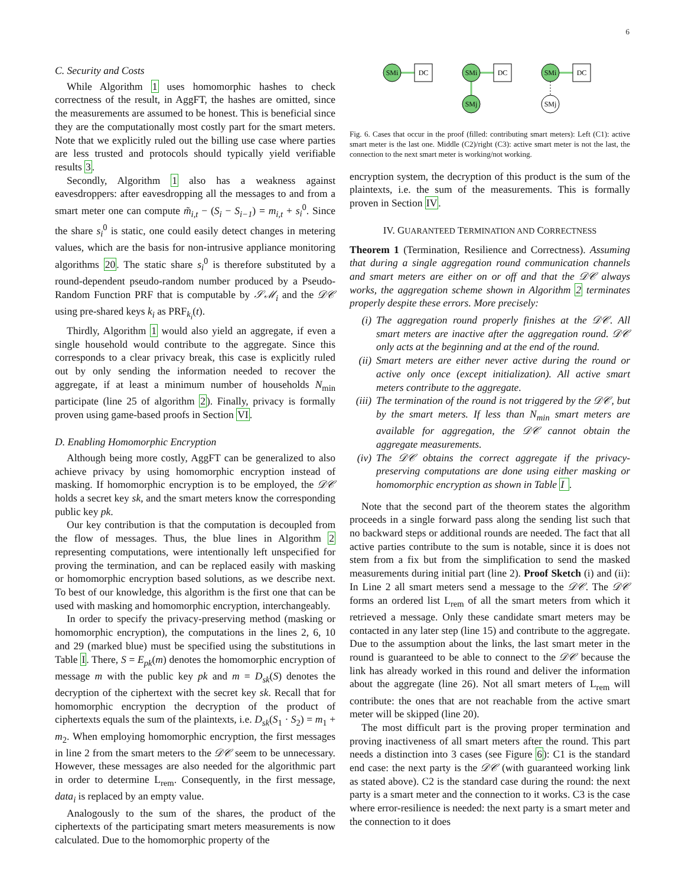6
C. Security and Costs
While Algorithm 1 uses homomorphic hashes to check correctness of the result, in AggFT, the hashes are omitted, since the measurements are assumed to be honest. This is beneficial since they are the computationally most costly part for the smart meters. Note that we explicitly ruled out the billing use case where parties are less trusted and protocols should typically yield verifiable results 3.
Secondly, Algorithm 1 also has a weakness against eavesdroppers: after eavesdropping all the messages to and from a smart meter one can compute m̃<sub>i,t</sub> − (S<sub>i</sub> − S<sub>i−1</sub>) = m<sub>i,t</sub> + s<sub>i</sub><sup>0</sup>. Since the share s<sub>i</sub><sup>0</sup> is static, one could easily detect changes in metering values, which are the basis for non-intrusive appliance monitoring algorithms 20. The static share s<sub>i</sub><sup>0</sup> is therefore substituted by a round-dependent pseudo-random number produced by a Pseudo-Random Function PRF that is computable by 𝒮ℳ<sub>i</sub> and the 𝒟𝒞 using pre-shared keys k<sub>i</sub> as PRF<sub>k<sub>i</sub></sub>(t).
Thirdly, Algorithm 1 would also yield an aggregate, if even a single household would contribute to the aggregate. Since this corresponds to a clear privacy break, this case is explicitly ruled out by only sending the information needed to recover the aggregate, if at least a minimum number of households N<sub>min</sub> participate (line 25 of algorithm 2). Finally, privacy is formally proven using game-based proofs in Section VI.
D. Enabling Homomorphic Encryption
Although being more costly, AggFT can be generalized to also achieve privacy by using homomorphic encryption instead of masking. If homomorphic encryption is to be employed, the 𝒟𝒞 holds a secret key sk, and the smart meters know the corresponding public key pk.
Our key contribution is that the computation is decoupled from the flow of messages. Thus, the blue lines in Algorithm 2 representing computations, were intentionally left unspecified for proving the termination, and can be replaced easily with masking or homomorphic encryption based solutions, as we describe next. To best of our knowledge, this algorithm is the first one that can be used with masking and homomorphic encryption, interchangeably.
In order to specify the privacy-preserving method (masking or homomorphic encryption), the computations in the lines 2, 6, 10 and 29 (marked blue) must be specified using the substitutions in Table I. There, S = E<sub>pk</sub>(m) denotes the homomorphic encryption of message m with the public key pk and m = D<sub>sk</sub>(S) denotes the decryption of the ciphertext with the secret key sk. Recall that for homomorphic encryption the decryption of the product of ciphertexts equals the sum of the plaintexts, i.e. D<sub>sk</sub>(S<sub>1</sub> · S<sub>2</sub>) = m<sub>1</sub> + m<sub>2</sub>. When employing homomorphic encryption, the first messages in line 2 from the smart meters to the 𝒟𝒞 seem to be unnecessary. However, these messages are also needed for the algorithmic part in order to determine L<sub>rem</sub>. Consequently, in the first message, data<sub>i</sub> is replaced by an empty value.
Analogously to the sum of the shares, the product of the ciphertexts of the participating smart meters measurements is now calculated. Due to the homomorphic property of the
SMi
DC
SMi
DC
SMj
SMi
DC
SMj
Fig. 6. Cases that occur in the proof (filled: contributing smart meters): Left (C1): active smart meter is the last one. Middle (C2)/right (C3): active smart meter is not the last, the connection to the next smart meter is working/not working.
encryption system, the decryption of this product is the sum of the plaintexts, i.e. the sum of the measurements. This is formally proven in Section IV.
IV. GUARANTEED TERMINATION AND CORRECTNESS
Theorem 1 (Termination, Resilience and Correctness). Assuming that during a single aggregation round communication channels and smart meters are either on or off and that the 𝒟𝒞 always works, the aggregation scheme shown in Algorithm 2 terminates properly despite these errors. More precisely:
(i) The aggregation round properly finishes at the 𝒟𝒞. All smart meters are inactive after the aggregation round. 𝒟𝒞 only acts at the beginning and at the end of the round.
(ii) Smart meters are either never active during the round or active only once (except initialization). All active smart meters contribute to the aggregate.
(iii) The termination of the round is not triggered by the 𝒟𝒞, but by the smart meters. If less than N<sub>min</sub> smart meters are available for aggregation, the 𝒟𝒞 cannot obtain the aggregate measurements.
(iv) The 𝒟𝒞 obtains the correct aggregate if the privacy-preserving computations are done using either masking or homomorphic encryption as shown in Table I.
Note that the second part of the theorem states the algorithm proceeds in a single forward pass along the sending list such that no backward steps or additional rounds are needed. The fact that all active parties contribute to the sum is notable, since it is does not stem from a fix but from the simplification to send the masked measurements during initial part (line 2). Proof Sketch (i) and (ii): In Line 2 all smart meters send a message to the 𝒟𝒞. The 𝒟𝒞 forms an ordered list L<sub>rem</sub> of all the smart meters from which it retrieved a message. Only these candidate smart meters may be contacted in any later step (line 15) and contribute to the aggregate. Due to the assumption about the links, the last smart meter in the round is guaranteed to be able to connect to the 𝒟𝒞 because the link has already worked in this round and deliver the information about the aggregate (line 26). Not all smart meters of L<sub>rem</sub> will contribute: the ones that are not reachable from the active smart meter will be skipped (line 20).
The most difficult part is the proving proper termination and proving inactiveness of all smart meters after the round. This part needs a distinction into 3 cases (see Figure 6): C1 is the standard end case: the next party is the 𝒟𝒞 (with guaranteed working link as stated above). C2 is the standard case during the round: the next party is a smart meter and the connection to it works. C3 is the case where error-resilience is needed: the next party is a smart meter and the connection to it does